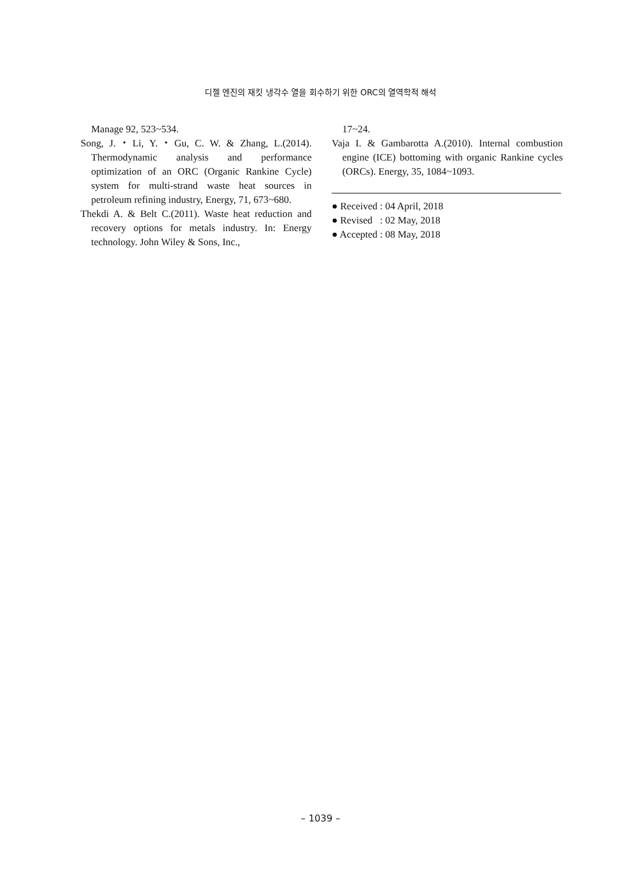디젤 엔진의 재킷 냉각수 열을 회수하기 위한 ORC의 열역학적 해석
Manage 92, 523~534.
Song, J.・Li, Y.・Gu, C. W. & Zhang, L.(2014). Thermodynamic analysis and performance optimization of an ORC (Organic Rankine Cycle) system for multi-strand waste heat sources in petroleum refining industry, Energy, 71, 673~680.
Thekdi A. & Belt C.(2011). Waste heat reduction and recovery options for metals industry. In: Energy technology. John Wiley & Sons, Inc.,
17~24.
Vaja I. & Gambarotta A.(2010). Internal combustion engine (ICE) bottoming with organic Rankine cycles (ORCs). Energy, 35, 1084~1093.
● Received : 04 April, 2018
● Revised : 02 May, 2018
● Accepted : 08 May, 2018
– 1039 –